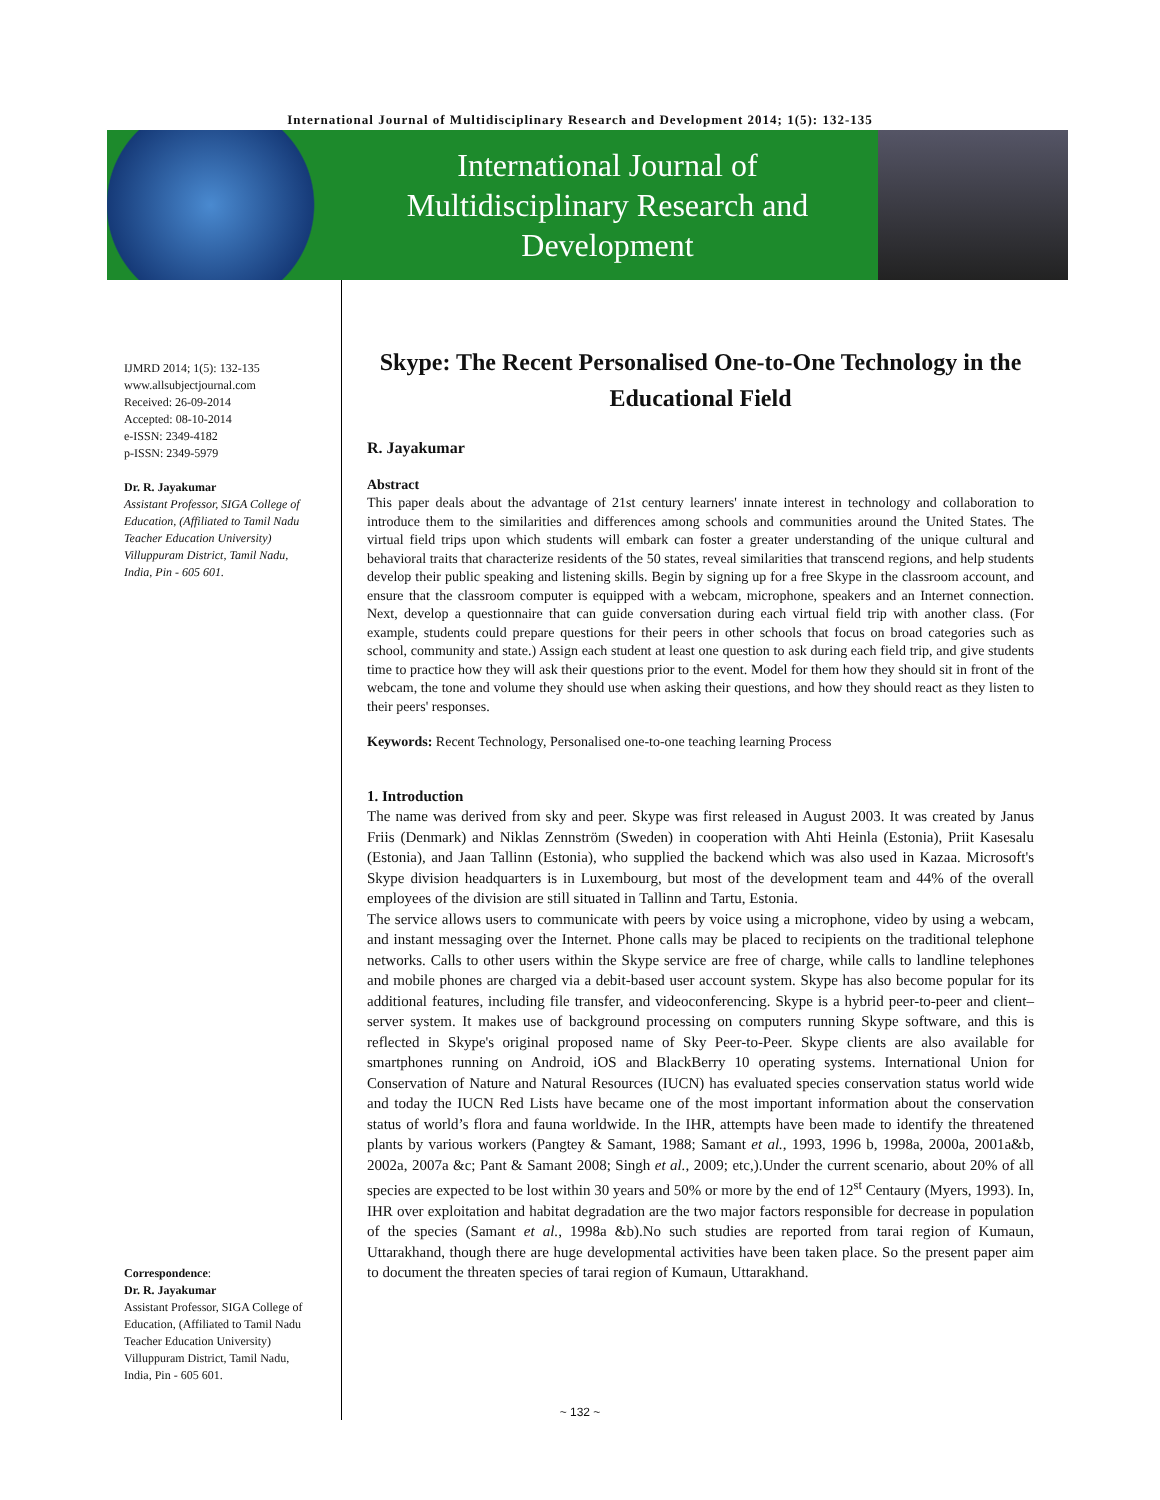International Journal of Multidisciplinary Research and Development 2014; 1(5): 132-135
International Journal of
Multidisciplinary Research and
Development
IJMRD 2014; 1(5): 132-135
www.allsubjectjournal.com
Received: 26-09-2014
Accepted: 08-10-2014
e-ISSN: 2349-4182
p-ISSN: 2349-5979
Dr. R. Jayakumar
Assistant Professor, SIGA College of Education, (Affiliated to Tamil Nadu Teacher Education University) Villuppuram District, Tamil Nadu, India, Pin - 605 601.
Correspondence:
Dr. R. Jayakumar
Assistant Professor, SIGA College of Education, (Affiliated to Tamil Nadu Teacher Education University) Villuppuram District, Tamil Nadu, India, Pin - 605 601.
Skype: The Recent Personalised One-to-One Technology in the Educational Field
R. Jayakumar
Abstract
This paper deals about the advantage of 21st century learners' innate interest in technology and collaboration to introduce them to the similarities and differences among schools and communities around the United States. The virtual field trips upon which students will embark can foster a greater understanding of the unique cultural and behavioral traits that characterize residents of the 50 states, reveal similarities that transcend regions, and help students develop their public speaking and listening skills. Begin by signing up for a free Skype in the classroom account, and ensure that the classroom computer is equipped with a webcam, microphone, speakers and an Internet connection. Next, develop a questionnaire that can guide conversation during each virtual field trip with another class. (For example, students could prepare questions for their peers in other schools that focus on broad categories such as school, community and state.) Assign each student at least one question to ask during each field trip, and give students time to practice how they will ask their questions prior to the event. Model for them how they should sit in front of the webcam, the tone and volume they should use when asking their questions, and how they should react as they listen to their peers' responses.
Keywords: Recent Technology, Personalised one-to-one teaching learning Process
1. Introduction
The name was derived from sky and peer. Skype was first released in August 2003. It was created by Janus Friis (Denmark) and Niklas Zennström (Sweden) in cooperation with Ahti Heinla (Estonia), Priit Kasesalu (Estonia), and Jaan Tallinn (Estonia), who supplied the backend which was also used in Kazaa. Microsoft's Skype division headquarters is in Luxembourg, but most of the development team and 44% of the overall employees of the division are still situated in Tallinn and Tartu, Estonia.
The service allows users to communicate with peers by voice using a microphone, video by using a webcam, and instant messaging over the Internet. Phone calls may be placed to recipients on the traditional telephone networks. Calls to other users within the Skype service are free of charge, while calls to landline telephones and mobile phones are charged via a debit-based user account system. Skype has also become popular for its additional features, including file transfer, and videoconferencing. Skype is a hybrid peer-to-peer and client–server system. It makes use of background processing on computers running Skype software, and this is reflected in Skype's original proposed name of Sky Peer-to-Peer. Skype clients are also available for smartphones running on Android, iOS and BlackBerry 10 operating systems. International Union for Conservation of Nature and Natural Resources (IUCN) has evaluated species conservation status world wide and today the IUCN Red Lists have became one of the most important information about the conservation status of world’s flora and fauna worldwide. In the IHR, attempts have been made to identify the threatened plants by various workers (Pangtey & Samant, 1988; Samant et al., 1993, 1996 b, 1998a, 2000a, 2001a&b, 2002a, 2007a &c; Pant & Samant 2008; Singh et al., 2009; etc,).Under the current scenario, about 20% of all species are expected to be lost within 30 years and 50% or more by the end of 12<sup>st</sup> Centaury (Myers, 1993). In, IHR over exploitation and habitat degradation are the two major factors responsible for decrease in population of the species (Samant et al., 1998a &b).No such studies are reported from tarai region of Kumaun, Uttarakhand, though there are huge developmental activities have been taken place. So the present paper aim to document the threaten species of tarai region of Kumaun, Uttarakhand.
~ 132 ~